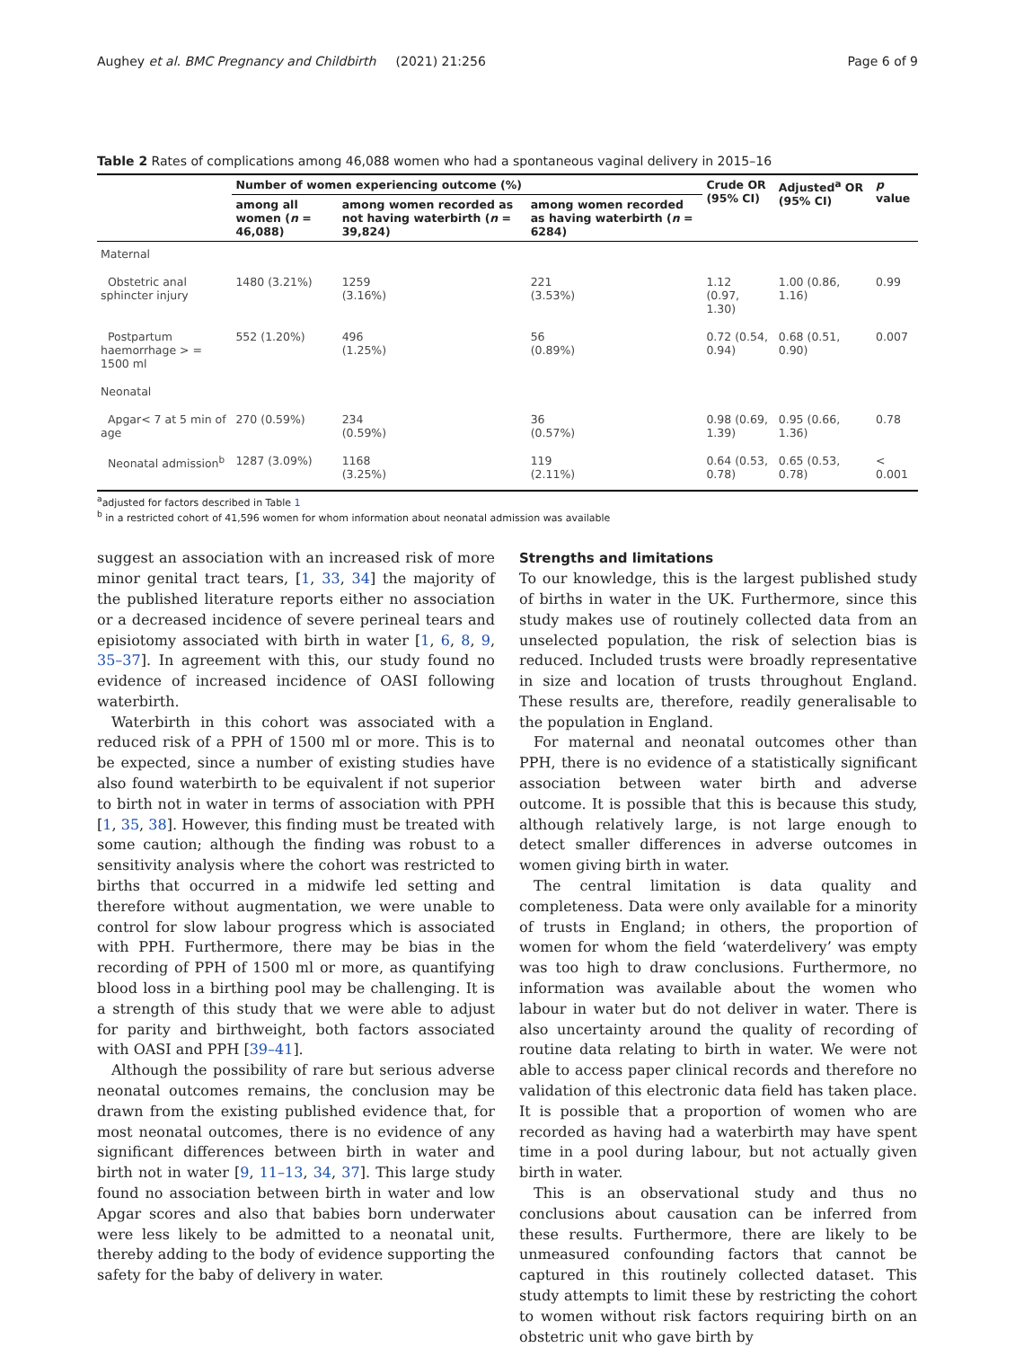Aughey et al. BMC Pregnancy and Childbirth (2021) 21:256 Page 6 of 9
Table 2 Rates of complications among 46,088 women who had a spontaneous vaginal delivery in 2015–16
| | Number of women experiencing outcome (%) | | | Crude OR (95% CI) | Adjusted<sup>a</sup> OR (95% CI) | p value |
| --- | --- | --- | --- | --- | --- | --- |
| | among all women ( n = 46,088) | among women recorded as not having waterbirth ( n = 39,824) | among women recorded as having waterbirth ( n = 6284) | | | |
| Maternal | | | | | | |
| Obstetric anal sphincter injury | 1480 (3.21%) | 1259 (3.16%) | 221 (3.53%) | 1.12 (0.97, 1.30) | 1.00 (0.86, 1.16) | 0.99 |
| Postpartum haemorrhage > = 1500 ml | 552 (1.20%) | 496 (1.25%) | 56 (0.89%) | 0.72 (0.54, 0.94) | 0.68 (0.51, 0.90) | 0.007 |
| Neonatal | | | | | | |
| Apgar< 7 at 5 min of age | 270 (0.59%) | 234 (0.59%) | 36 (0.57%) | 0.98 (0.69, 1.39) | 0.95 (0.66, 1.36) | 0.78 |
| Neonatal admission<sup>b</sup> | 1287 (3.09%) | 1168 (3.25%) | 119 (2.11%) | 0.64 (0.53, 0.78) | 0.65 (0.53, 0.78) | < 0.001 |
<sup>a</sup> adjusted for factors described in Table 1
<sup>b</sup> in a restricted cohort of 41,596 women for whom information about neonatal admission was available
suggest an association with an increased risk of more minor genital tract tears, [1, 33, 34] the majority of the published literature reports either no association or a decreased incidence of severe perineal tears and episiotomy associated with birth in water [1, 6, 8, 9, 35–37]. In agreement with this, our study found no evidence of increased incidence of OASI following waterbirth.
Waterbirth in this cohort was associated with a reduced risk of a PPH of 1500 ml or more. This is to be expected, since a number of existing studies have also found waterbirth to be equivalent if not superior to birth not in water in terms of association with PPH [1, 35, 38]. However, this finding must be treated with some caution; although the finding was robust to a sensitivity analysis where the cohort was restricted to births that occurred in a midwife led setting and therefore without augmentation, we were unable to control for slow labour progress which is associated with PPH. Furthermore, there may be bias in the recording of PPH of 1500 ml or more, as quantifying blood loss in a birthing pool may be challenging. It is a strength of this study that we were able to adjust for parity and birthweight, both factors associated with OASI and PPH [39–41].
Although the possibility of rare but serious adverse neonatal outcomes remains, the conclusion may be drawn from the existing published evidence that, for most neonatal outcomes, there is no evidence of any significant differences between birth in water and birth not in water [9, 11–13, 34, 37]. This large study found no association between birth in water and low Apgar scores and also that babies born underwater were less likely to be admitted to a neonatal unit, thereby adding to the body of evidence supporting the safety for the baby of delivery in water.
Strengths and limitations
To our knowledge, this is the largest published study of births in water in the UK. Furthermore, since this study makes use of routinely collected data from an unselected population, the risk of selection bias is reduced. Included trusts were broadly representative in size and location of trusts throughout England. These results are, therefore, readily generalisable to the population in England.
For maternal and neonatal outcomes other than PPH, there is no evidence of a statistically significant association between water birth and adverse outcome. It is possible that this is because this study, although relatively large, is not large enough to detect smaller differences in adverse outcomes in women giving birth in water.
The central limitation is data quality and completeness. Data were only available for a minority of trusts in England; in others, the proportion of women for whom the field ‘waterdelivery’ was empty was too high to draw conclusions. Furthermore, no information was available about the women who labour in water but do not deliver in water. There is also uncertainty around the quality of recording of routine data relating to birth in water. We were not able to access paper clinical records and therefore no validation of this electronic data field has taken place. It is possible that a proportion of women who are recorded as having had a waterbirth may have spent time in a pool during labour, but not actually given birth in water.
This is an observational study and thus no conclusions about causation can be inferred from these results. Furthermore, there are likely to be unmeasured confounding factors that cannot be captured in this routinely collected dataset. This study attempts to limit these by restricting the cohort to women without risk factors requiring birth on an obstetric unit who gave birth by